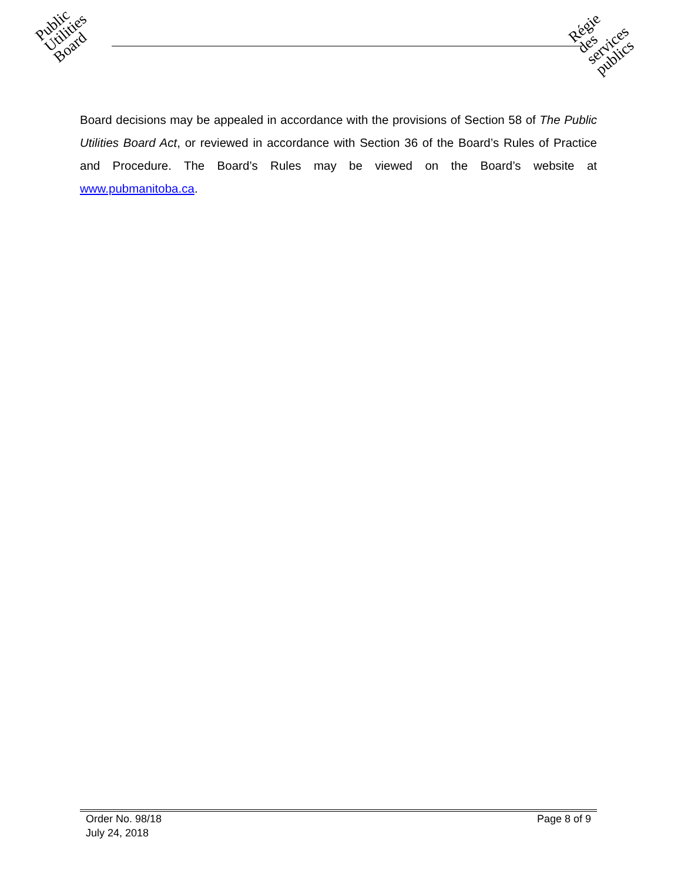Public
Utilities
Board
Régie
des
services
publics
Board decisions may be appealed in accordance with the provisions of Section 58 of The Public Utilities Board Act, or reviewed in accordance with Section 36 of the Board’s Rules of Practice and Procedure. The Board’s Rules may be viewed on the Board’s website at www.pubmanitoba.ca.
Order No. 98/18 Page 8 of 9
July 24, 2018